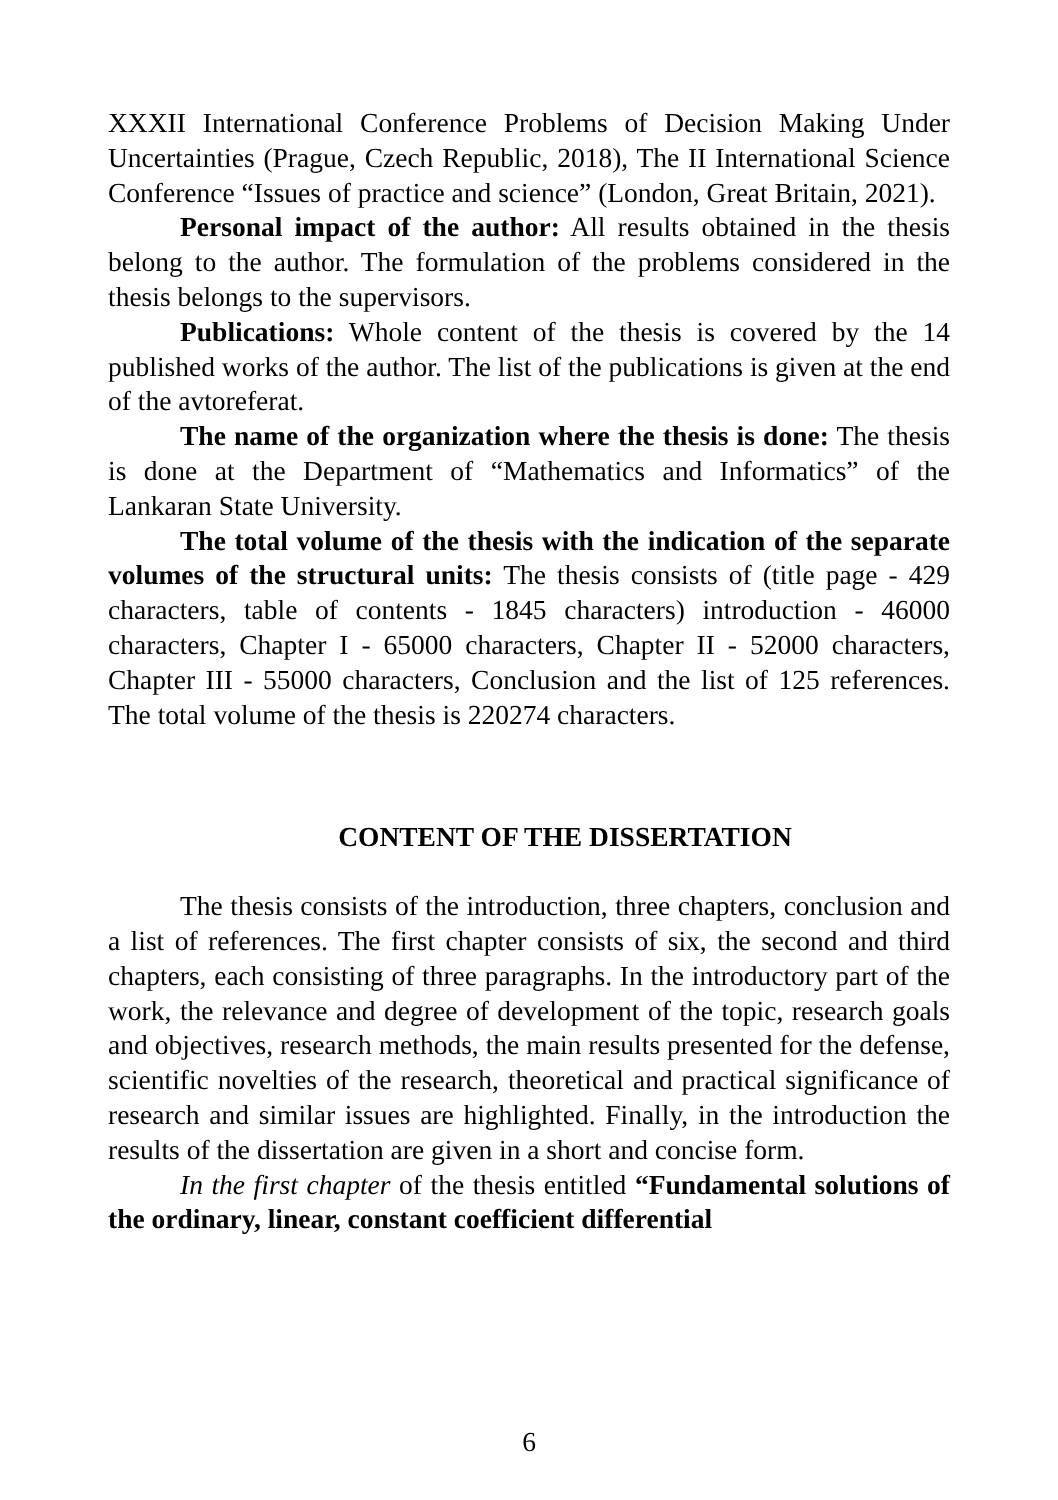XXXII International Conference Problems of Decision Making Under Uncertainties (Prague, Czech Republic, 2018), The II International Science Conference “Issues of practice and science” (London, Great Britain, 2021).
Personal impact of the author: All results obtained in the thesis belong to the author. The formulation of the problems considered in the thesis belongs to the supervisors.
Publications: Whole content of the thesis is covered by the 14 published works of the author. The list of the publications is given at the end of the avtoreferat.
The name of the organization where the thesis is done: The thesis is done at the Department of “Mathematics and Informatics” of the Lankaran State University.
The total volume of the thesis with the indication of the separate volumes of the structural units: The thesis consists of (title page - 429 characters, table of contents - 1845 characters) introduction - 46000 characters, Chapter I - 65000 characters, Chapter II - 52000 characters, Chapter III - 55000 characters, Conclusion and the list of 125 references. The total volume of the thesis is 220274 characters.
CONTENT OF THE DISSERTATION
The thesis consists of the introduction, three chapters, conclusion and a list of references. The first chapter consists of six, the second and third chapters, each consisting of three paragraphs. In the introductory part of the work, the relevance and degree of development of the topic, research goals and objectives, research methods, the main results presented for the defense, scientific novelties of the research, theoretical and practical significance of research and similar issues are highlighted. Finally, in the introduction the results of the dissertation are given in a short and concise form.
In the first chapter of the thesis entitled “Fundamental solutions of the ordinary, linear, constant coefficient differential
6